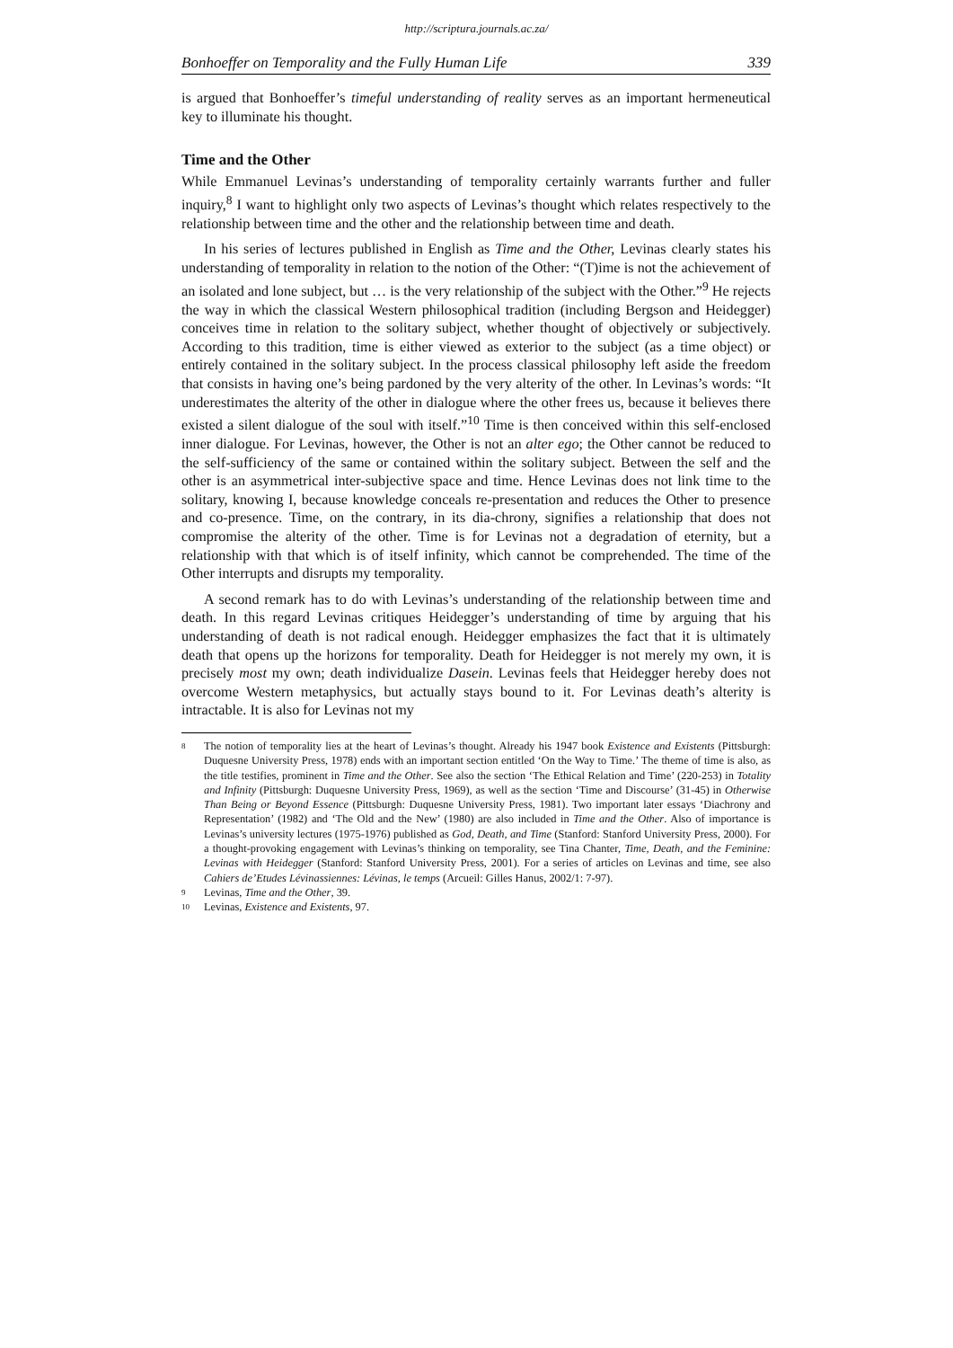http://scriptura.journals.ac.za/
Bonhoeffer on Temporality and the Fully Human Life 339
is argued that Bonhoeffer’s timeful understanding of reality serves as an important hermeneutical key to illuminate his thought.
Time and the Other
While Emmanuel Levinas’s understanding of temporality certainly warrants further and fuller inquiry,<sup>8</sup> I want to highlight only two aspects of Levinas’s thought which relates respectively to the relationship between time and the other and the relationship between time and death.
In his series of lectures published in English as Time and the Other, Levinas clearly states his understanding of temporality in relation to the notion of the Other: “(T)ime is not the achievement of an isolated and lone subject, but … is the very relationship of the subject with the Other.”<sup>9</sup> He rejects the way in which the classical Western philosophical tradition (including Bergson and Heidegger) conceives time in relation to the solitary subject, whether thought of objectively or subjectively. According to this tradition, time is either viewed as exterior to the subject (as a time object) or entirely contained in the solitary subject. In the process classical philosophy left aside the freedom that consists in having one’s being pardoned by the very alterity of the other. In Levinas’s words: “It underestimates the alterity of the other in dialogue where the other frees us, because it believes there existed a silent dialogue of the soul with itself.”<sup>10</sup> Time is then conceived within this self-enclosed inner dialogue. For Levinas, however, the Other is not an alter ego; the Other cannot be reduced to the self-sufficiency of the same or contained within the solitary subject. Between the self and the other is an asymmetrical inter-subjective space and time. Hence Levinas does not link time to the solitary, knowing I, because knowledge conceals re-presentation and reduces the Other to presence and co-presence. Time, on the contrary, in its dia-chrony, signifies a relationship that does not compromise the alterity of the other. Time is for Levinas not a degradation of eternity, but a relationship with that which is of itself infinity, which cannot be comprehended. The time of the Other interrupts and disrupts my temporality.
A second remark has to do with Levinas’s understanding of the relationship between time and death. In this regard Levinas critiques Heidegger’s understanding of time by arguing that his understanding of death is not radical enough. Heidegger emphasizes the fact that it is ultimately death that opens up the horizons for temporality. Death for Heidegger is not merely my own, it is precisely most my own; death individualize Dasein. Levinas feels that Heidegger hereby does not overcome Western metaphysics, but actually stays bound to it. For Levinas death’s alterity is intractable. It is also for Levinas not my
8 The notion of temporality lies at the heart of Levinas’s thought. Already his 1947 book Existence and Existents (Pittsburgh: Duquesne University Press, 1978) ends with an important section entitled ‘On the Way to Time.’ The theme of time is also, as the title testifies, prominent in Time and the Other. See also the section ‘The Ethical Relation and Time’ (220-253) in Totality and Infinity (Pittsburgh: Duquesne University Press, 1969), as well as the section ‘Time and Discourse’ (31-45) in Otherwise Than Being or Beyond Essence (Pittsburgh: Duquesne University Press, 1981). Two important later essays ‘Diachrony and Representation’ (1982) and ‘The Old and the New’ (1980) are also included in Time and the Other. Also of importance is Levinas’s university lectures (1975-1976) published as God, Death, and Time (Stanford: Stanford University Press, 2000). For a thought-provoking engagement with Levinas’s thinking on temporality, see Tina Chanter, Time, Death, and the Feminine: Levinas with Heidegger (Stanford: Stanford University Press, 2001). For a series of articles on Levinas and time, see also Cahiers de’Etudes Lévinassiennes: Lévinas, le temps (Arcueil: Gilles Hanus, 2002/1: 7-97).
9 Levinas, Time and the Other, 39.
10 Levinas, Existence and Existents, 97.